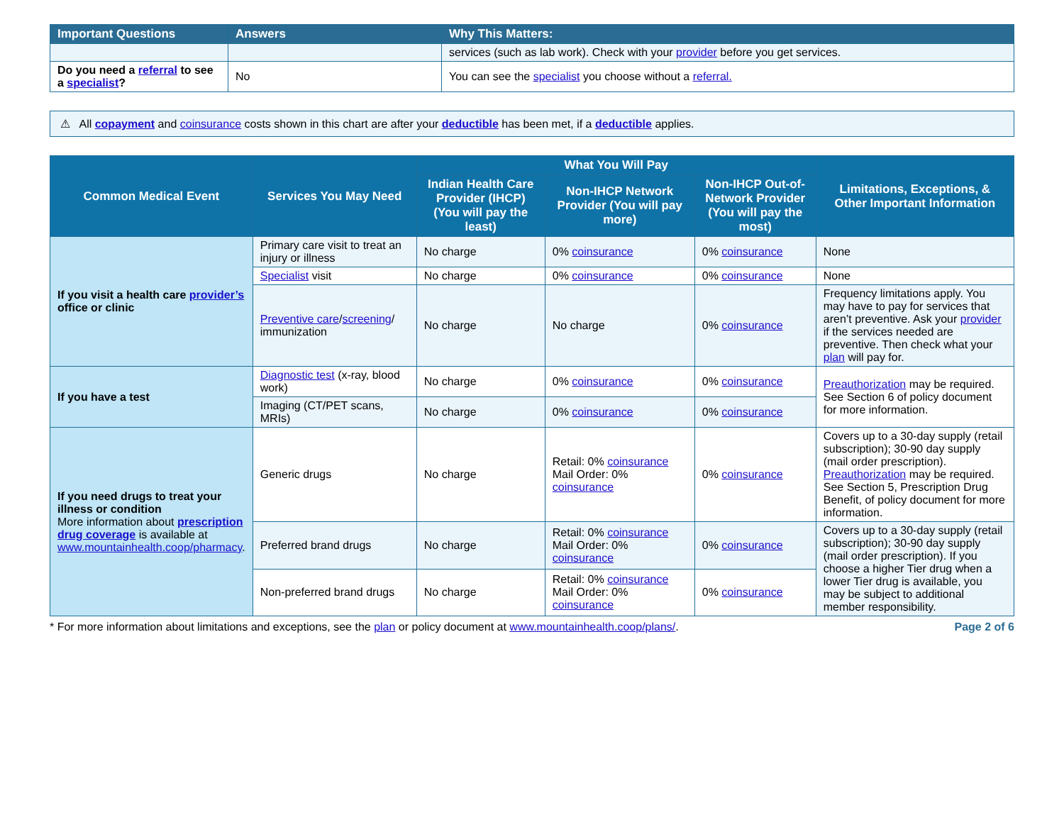| Important Questions | Answers | Why This Matters: |
| --- | --- | --- |
| | | services (such as lab work). Check with your provider before you get services. |
| Do you need a referral to see a specialist ? | No | You can see the specialist you choose without a referral. |
⚠ All copayment and coinsurance costs shown in this chart are after your deductible has been met, if a deductible applies.
| Common Medical Event | Services You May Need | What You Will Pay | | | Limitations, Exceptions, & Other Important Information |
| --- | --- | --- | --- | --- | --- |
| | | Indian Health Care Provider (IHCP) (You will pay the least) | Non-IHCP Network Provider (You will pay more) | Non-IHCP Out-of-Network Provider (You will pay the most) | |
| If you visit a health care provider’s office or clinic | Primary care visit to treat an injury or illness | No charge | 0% coinsurance | 0% coinsurance | None |
| | Specialist visit | No charge | 0% coinsurance | 0% coinsurance | None |
| | Preventive care / screening / immunization | No charge | No charge | 0% coinsurance | Frequency limitations apply. You may have to pay for services that aren’t preventive. Ask your provider if the services needed are preventive. Then check what your plan will pay for. |
| If you have a test | Diagnostic test (x-ray, blood work) | No charge | 0% coinsurance | 0% coinsurance | Preauthorization may be required. See Section 6 of policy document for more information. |
| | Imaging (CT/PET scans, MRIs) | No charge | 0% coinsurance | 0% coinsurance | |
| If you need drugs to treat your illness or condition More information about prescription drug coverage is available at www.mountainhealth.coop/pharmacy . | Generic drugs | No charge | Retail: 0% coinsurance Mail Order: 0% coinsurance | 0% coinsurance | Covers up to a 30-day supply (retail subscription); 30-90 day supply (mail order prescription). Preauthorization may be required. See Section 5, Prescription Drug Benefit, of policy document for more information. |
| | Preferred brand drugs | No charge | Retail: 0% coinsurance Mail Order: 0% coinsurance | 0% coinsurance | Covers up to a 30-day supply (retail subscription); 30-90 day supply (mail order prescription). If you choose a higher Tier drug when a lower Tier drug is available, you may be subject to additional member responsibility. |
| | Non-preferred brand drugs | No charge | Retail: 0% coinsurance Mail Order: 0% coinsurance | 0% coinsurance | |
* For more information about limitations and exceptions, see the plan or policy document at www.mountainhealth.coop/plans/. Page 2 of 6